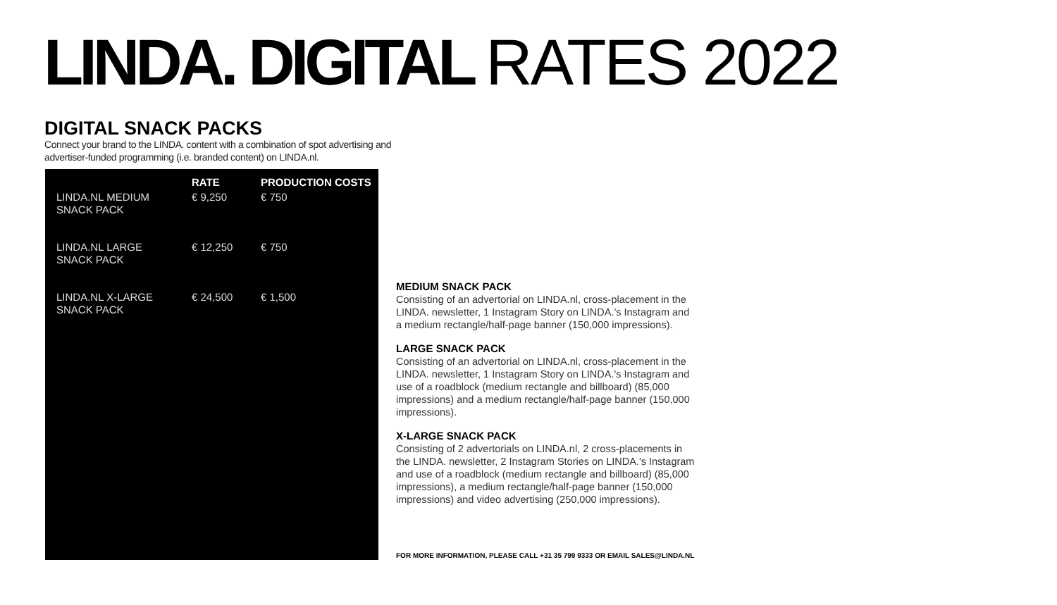LINDA. DIGITAL RATES 2022
DIGITAL SNACK PACKS
Connect your brand to the LINDA. content with a combination of spot advertising and advertiser-funded programming (i.e. branded content) on LINDA.nl.
| | RATE | PRODUCTION COSTS |
| --- | --- | --- |
| LINDA.NL MEDIUM SNACK PACK | € 9,250 | € 750 |
| LINDA.NL LARGE SNACK PACK | € 12,250 | € 750 |
| LINDA.NL X-LARGE SNACK PACK | € 24,500 | € 1,500 |
MEDIUM SNACK PACK
Consisting of an advertorial on LINDA.nl, cross-placement in the LINDA. newsletter, 1 Instagram Story on LINDA.'s Instagram and a medium rectangle/half-page banner (150,000 impressions).
LARGE SNACK PACK
Consisting of an advertorial on LINDA.nl, cross-placement in the LINDA. newsletter, 1 Instagram Story on LINDA.'s Instagram and use of a roadblock (medium rectangle and billboard) (85,000 impressions) and a medium rectangle/half-page banner (150,000 impressions).
X-LARGE SNACK PACK
Consisting of 2 advertorials on LINDA.nl, 2 cross-placements in the LINDA. newsletter, 2 Instagram Stories on LINDA.'s Instagram and use of a roadblock (medium rectangle and billboard) (85,000 impressions), a medium rectangle/half-page banner (150,000 impressions) and video advertising (250,000 impressions).
FOR MORE INFORMATION, PLEASE CALL +31 35 799 9333 OR EMAIL SALES@LINDA.NL